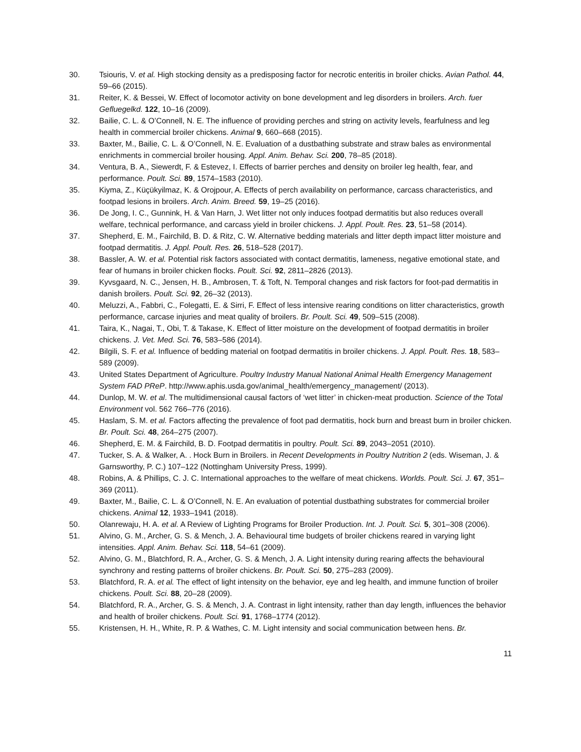30. Tsiouris, V. et al. High stocking density as a predisposing factor for necrotic enteritis in broiler chicks. Avian Pathol. 44, 59–66 (2015).
31. Reiter, K. & Bessei, W. Effect of locomotor activity on bone development and leg disorders in broilers. Arch. fuer Gefluegelkd. 122, 10–16 (2009).
32. Bailie, C. L. & O’Connell, N. E. The influence of providing perches and string on activity levels, fearfulness and leg health in commercial broiler chickens. Animal 9, 660–668 (2015).
33. Baxter, M., Bailie, C. L. & O’Connell, N. E. Evaluation of a dustbathing substrate and straw bales as environmental enrichments in commercial broiler housing. Appl. Anim. Behav. Sci. 200, 78–85 (2018).
34. Ventura, B. A., Siewerdt, F. & Estevez, I. Effects of barrier perches and density on broiler leg health, fear, and performance. Poult. Sci. 89, 1574–1583 (2010).
35. Kiyma, Z., Küçükyilmaz, K. & Orojpour, A. Effects of perch availability on performance, carcass characteristics, and footpad lesions in broilers. Arch. Anim. Breed. 59, 19–25 (2016).
36. De Jong, I. C., Gunnink, H. & Van Harn, J. Wet litter not only induces footpad dermatitis but also reduces overall welfare, technical performance, and carcass yield in broiler chickens. J. Appl. Poult. Res. 23, 51–58 (2014).
37. Shepherd, E. M., Fairchild, B. D. & Ritz, C. W. Alternative bedding materials and litter depth impact litter moisture and footpad dermatitis. J. Appl. Poult. Res. 26, 518–528 (2017).
38. Bassler, A. W. et al. Potential risk factors associated with contact dermatitis, lameness, negative emotional state, and fear of humans in broiler chicken flocks. Poult. Sci. 92, 2811–2826 (2013).
39. Kyvsgaard, N. C., Jensen, H. B., Ambrosen, T. & Toft, N. Temporal changes and risk factors for foot-pad dermatitis in danish broilers. Poult. Sci. 92, 26–32 (2013).
40. Meluzzi, A., Fabbri, C., Folegatti, E. & Sirri, F. Effect of less intensive rearing conditions on litter characteristics, growth performance, carcase injuries and meat quality of broilers. Br. Poult. Sci. 49, 509–515 (2008).
41. Taira, K., Nagai, T., Obi, T. & Takase, K. Effect of litter moisture on the development of footpad dermatitis in broiler chickens. J. Vet. Med. Sci. 76, 583–586 (2014).
42. Bilgili, S. F. et al. Influence of bedding material on footpad dermatitis in broiler chickens. J. Appl. Poult. Res. 18, 583–589 (2009).
43. United States Department of Agriculture. Poultry Industry Manual National Animal Health Emergency Management System FAD PReP. http://www.aphis.usda.gov/animal_health/emergency_management/ (2013).
44. Dunlop, M. W. et al. The multidimensional causal factors of ‘wet litter’ in chicken-meat production. Science of the Total Environment vol. 562 766–776 (2016).
45. Haslam, S. M. et al. Factors affecting the prevalence of foot pad dermatitis, hock burn and breast burn in broiler chicken. Br. Poult. Sci. 48, 264–275 (2007).
46. Shepherd, E. M. & Fairchild, B. D. Footpad dermatitis in poultry. Poult. Sci. 89, 2043–2051 (2010).
47. Tucker, S. A. & Walker, A. . Hock Burn in Broilers. in Recent Developments in Poultry Nutrition 2 (eds. Wiseman, J. & Garnsworthy, P. C.) 107–122 (Nottingham University Press, 1999).
48. Robins, A. & Phillips, C. J. C. International approaches to the welfare of meat chickens. Worlds. Poult. Sci. J. 67, 351–369 (2011).
49. Baxter, M., Bailie, C. L. & O’Connell, N. E. An evaluation of potential dustbathing substrates for commercial broiler chickens. Animal 12, 1933–1941 (2018).
50. Olanrewaju, H. A. et al. A Review of Lighting Programs for Broiler Production. Int. J. Poult. Sci. 5, 301–308 (2006).
51. Alvino, G. M., Archer, G. S. & Mench, J. A. Behavioural time budgets of broiler chickens reared in varying light intensities. Appl. Anim. Behav. Sci. 118, 54–61 (2009).
52. Alvino, G. M., Blatchford, R. A., Archer, G. S. & Mench, J. A. Light intensity during rearing affects the behavioural synchrony and resting patterns of broiler chickens. Br. Poult. Sci. 50, 275–283 (2009).
53. Blatchford, R. A. et al. The effect of light intensity on the behavior, eye and leg health, and immune function of broiler chickens. Poult. Sci. 88, 20–28 (2009).
54. Blatchford, R. A., Archer, G. S. & Mench, J. A. Contrast in light intensity, rather than day length, influences the behavior and health of broiler chickens. Poult. Sci. 91, 1768–1774 (2012).
55. Kristensen, H. H., White, R. P. & Wathes, C. M. Light intensity and social communication between hens. Br.
11